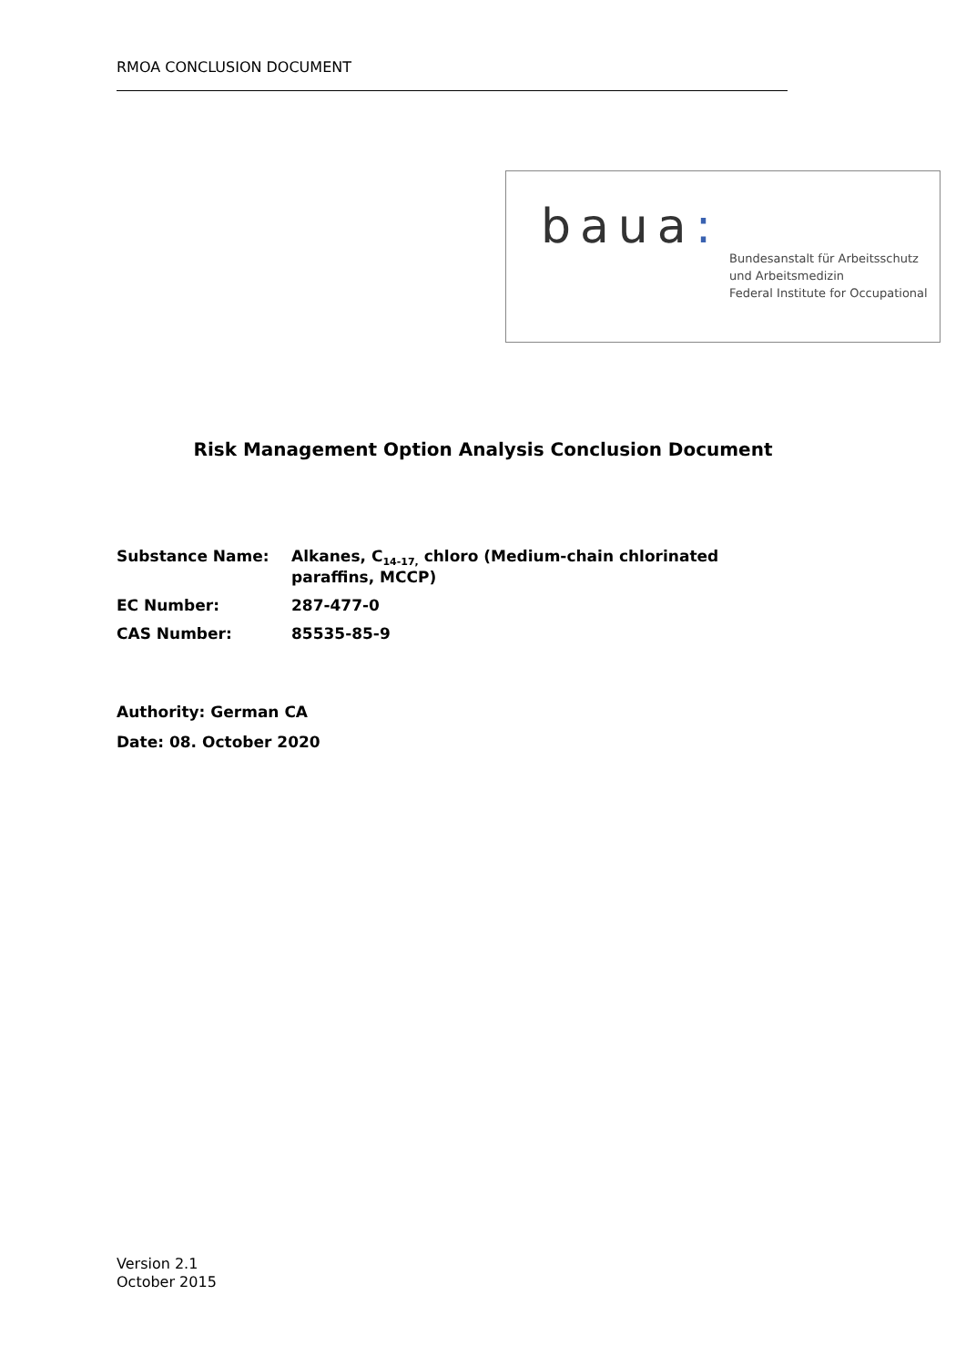RMOA CONCLUSION DOCUMENT
baua:
Bundesanstalt für Arbeitsschutz
und Arbeitsmedizin
Federal Institute for Occupational
Risk Management Option Analysis Conclusion Document
| Substance Name: | Alkanes, C<sub>14-17,</sub> chloro (Medium-chain chlorinated paraffins, MCCP) |
| EC Number: | 287-477-0 |
| CAS Number: | 85535-85-9 |
Authority: German CA
Date: 08. October 2020
Version 2.1
October 2015